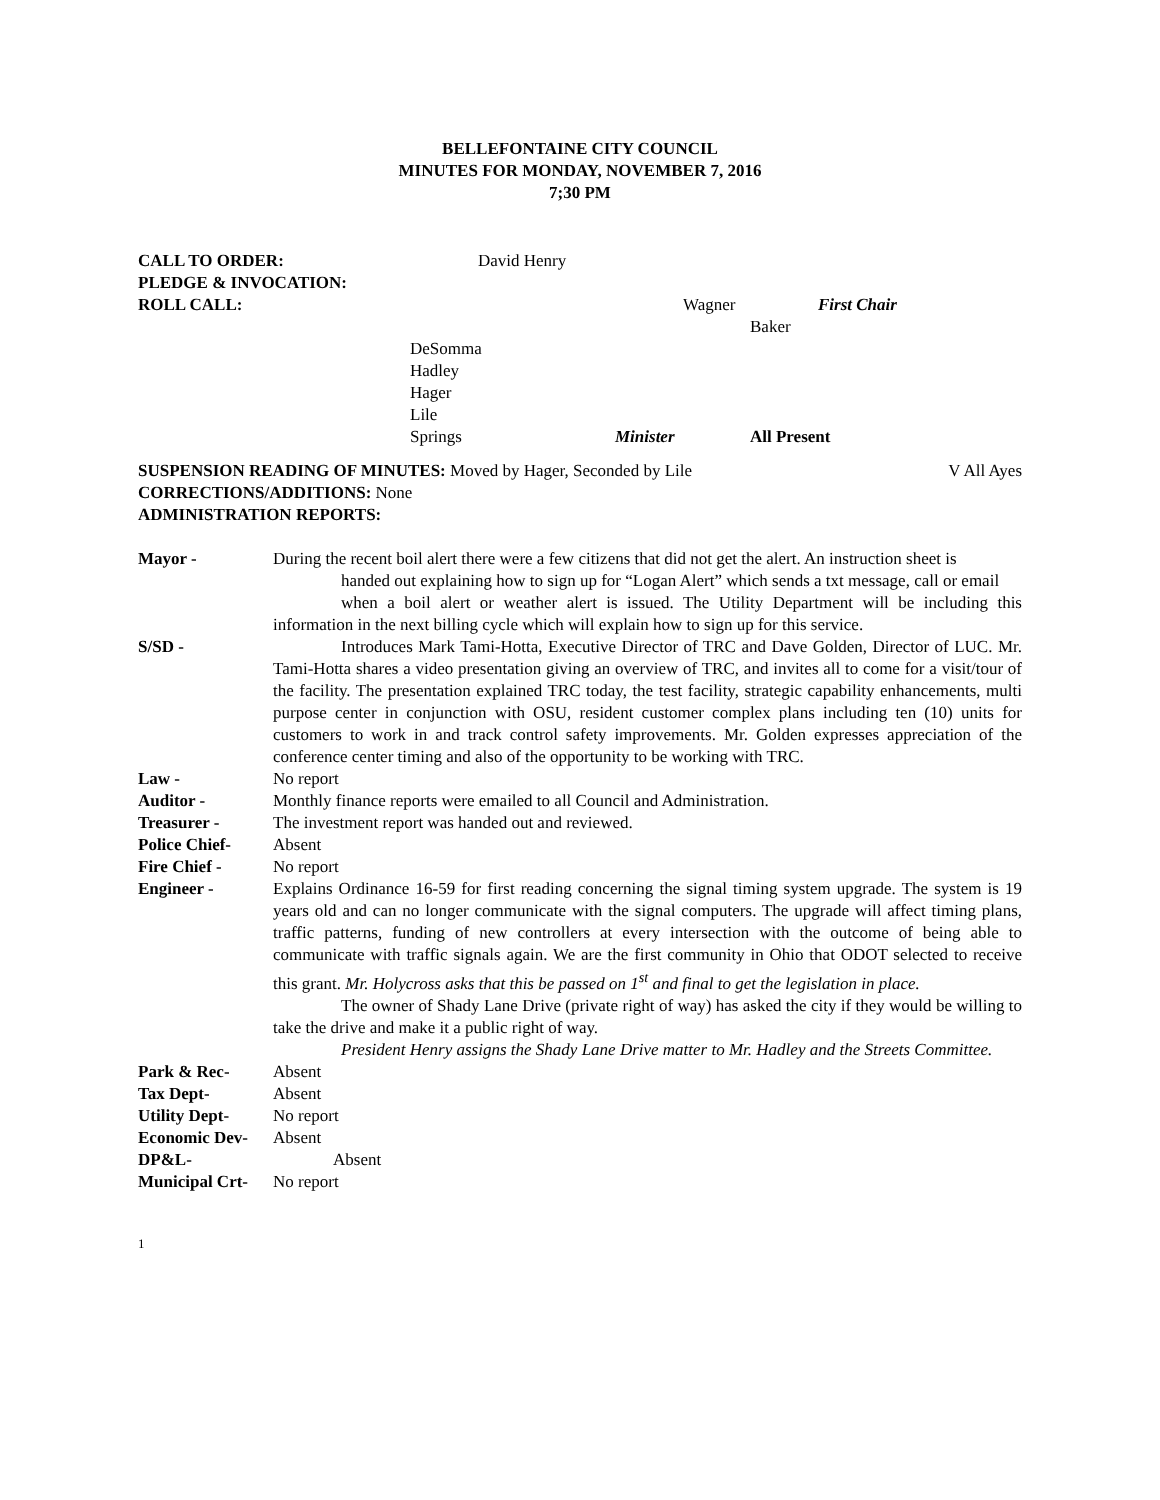BELLEFONTAINE CITY COUNCIL
MINUTES FOR MONDAY, NOVEMBER 7, 2016
7;30 PM
CALL TO ORDER: David Henry
PLEDGE & INVOCATION:
ROLL CALL: Wagner First Chair
Baker
DeSomma
Hadley
Hager
Lile
Springs Minister All Present
SUSPENSION READING OF MINUTES: Moved by Hager, Seconded by Lile V All Ayes
CORRECTIONS/ADDITIONS: None
ADMINISTRATION REPORTS:
Mayor - During the recent boil alert there were a few citizens that did not get the alert. An instruction sheet is
handed out explaining how to sign up for “Logan Alert” which sends a txt message, call or email
when a boil alert or weather alert is issued. The Utility Department will be including this information in the next billing cycle which will explain how to sign up for this service.
S/SD - Introduces Mark Tami-Hotta, Executive Director of TRC and Dave Golden, Director of LUC. Mr. Tami-Hotta shares a video presentation giving an overview of TRC, and invites all to come for a visit/tour of the facility. The presentation explained TRC today, the test facility, strategic capability enhancements, multi purpose center in conjunction with OSU, resident customer complex plans including ten (10) units for customers to work in and track control safety improvements. Mr. Golden expresses appreciation of the conference center timing and also of the opportunity to be working with TRC.
Law - No report
Auditor - Monthly finance reports were emailed to all Council and Administration.
Treasurer - The investment report was handed out and reviewed.
Police Chief- Absent
Fire Chief - No report
Engineer - Explains Ordinance 16-59 for first reading concerning the signal timing system upgrade. The system is 19 years old and can no longer communicate with the signal computers. The upgrade will affect timing plans, traffic patterns, funding of new controllers at every intersection with the outcome of being able to communicate with traffic signals again. We are the first community in Ohio that ODOT selected to receive this grant. Mr. Holycross asks that this be passed on 1<sup>st</sup> and final to get the legislation in place.
The owner of Shady Lane Drive (private right of way) has asked the city if they would be willing to take the drive and make it a public right of way.
President Henry assigns the Shady Lane Drive matter to Mr. Hadley and the Streets Committee.
Park & Rec- Absent
Tax Dept- Absent
Utility Dept- No report
Economic Dev- Absent
DP&L- Absent
Municipal Crt-
No report
1